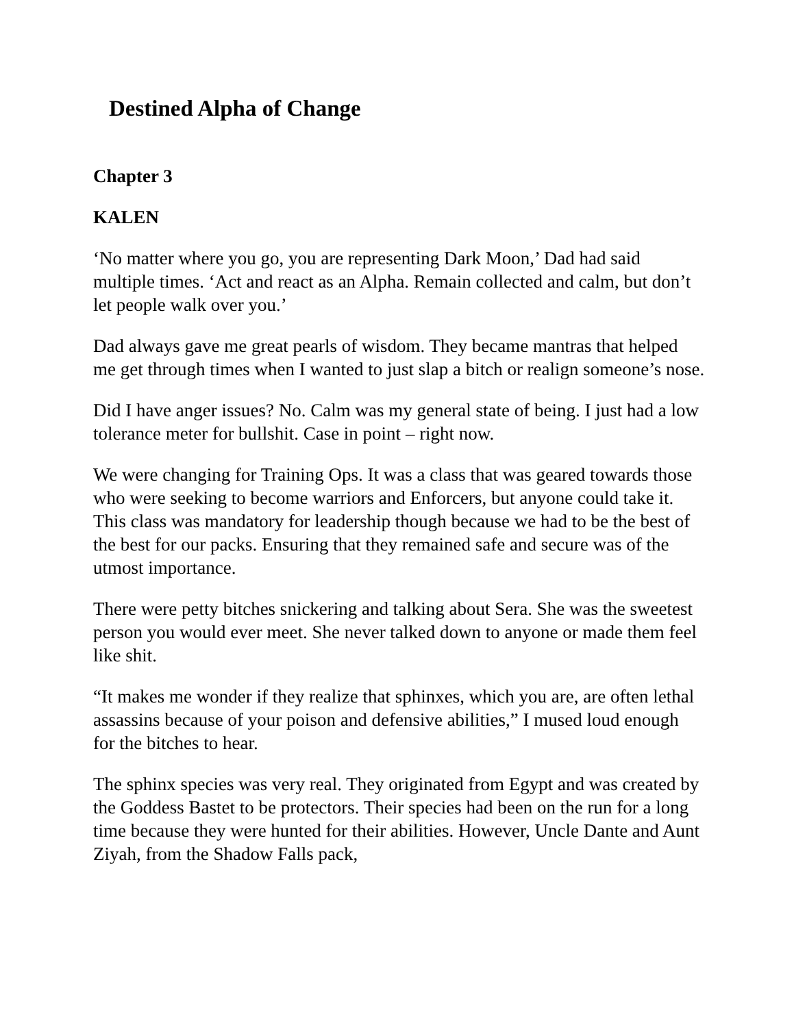Destined Alpha of Change
Chapter 3
KALEN
‘No matter where you go, you are representing Dark Moon,’ Dad had said multiple times. ‘Act and react as an Alpha. Remain collected and calm, but don’t let people walk over you.’
Dad always gave me great pearls of wisdom. They became mantras that helped me get through times when I wanted to just slap a bitch or realign someone’s nose.
Did I have anger issues? No. Calm was my general state of being. I just had a low tolerance meter for bullshit. Case in point – right now.
We were changing for Training Ops. It was a class that was geared towards those who were seeking to become warriors and Enforcers, but anyone could take it. This class was mandatory for leadership though because we had to be the best of the best for our packs. Ensuring that they remained safe and secure was of the utmost importance.
There were petty bitches snickering and talking about Sera. She was the sweetest person you would ever meet. She never talked down to anyone or made them feel like shit.
“It makes me wonder if they realize that sphinxes, which you are, are often lethal assassins because of your poison and defensive abilities,” I mused loud enough for the bitches to hear.
The sphinx species was very real. They originated from Egypt and was created by the Goddess Bastet to be protectors. Their species had been on the run for a long time because they were hunted for their abilities. However, Uncle Dante and Aunt Ziyah, from the Shadow Falls pack,